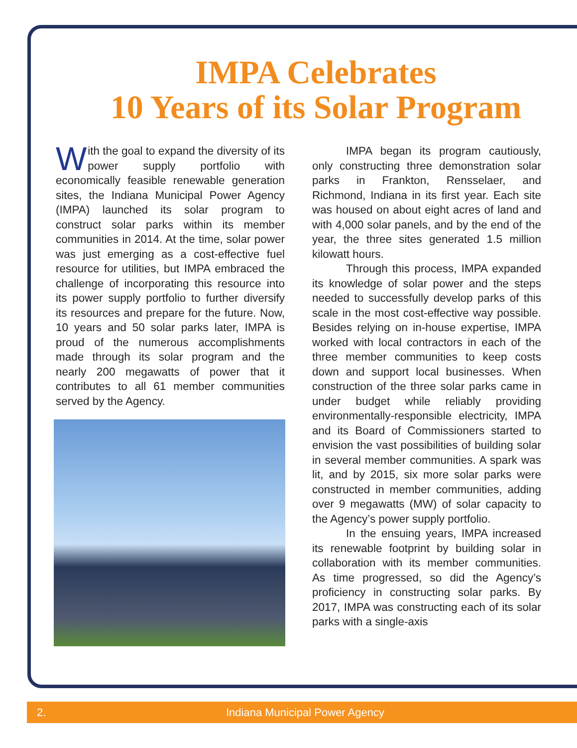IMPA Celebrates
10 Years of its Solar Program
With the goal to expand the diversity of its power supply portfolio with economically feasible renewable generation sites, the Indiana Municipal Power Agency (IMPA) launched its solar program to construct solar parks within its member communities in 2014. At the time, solar power was just emerging as a cost-effective fuel resource for utilities, but IMPA embraced the challenge of incorporating this resource into its power supply portfolio to further diversify its resources and prepare for the future. Now, 10 years and 50 solar parks later, IMPA is proud of the numerous accomplishments made through its solar program and the nearly 200 megawatts of power that it contributes to all 61 member communities served by the Agency.
IMPA began its program cautiously, only constructing three demonstration solar parks in Frankton, Rensselaer, and Richmond, Indiana in its first year. Each site was housed on about eight acres of land and with 4,000 solar panels, and by the end of the year, the three sites generated 1.5 million kilowatt hours.
Through this process, IMPA expanded its knowledge of solar power and the steps needed to successfully develop parks of this scale in the most cost-effective way possible. Besides relying on in-house expertise, IMPA worked with local contractors in each of the three member communities to keep costs down and support local businesses. When construction of the three solar parks came in under budget while reliably providing environmentally-responsible electricity, IMPA and its Board of Commissioners started to envision the vast possibilities of building solar in several member communities. A spark was lit, and by 2015, six more solar parks were constructed in member communities, adding over 9 megawatts (MW) of solar capacity to the Agency’s power supply portfolio.
In the ensuing years, IMPA increased its renewable footprint by building solar in collaboration with its member communities. As time progressed, so did the Agency’s proficiency in constructing solar parks. By 2017, IMPA was constructing each of its solar parks with a single-axis
2. Indiana Municipal Power Agency